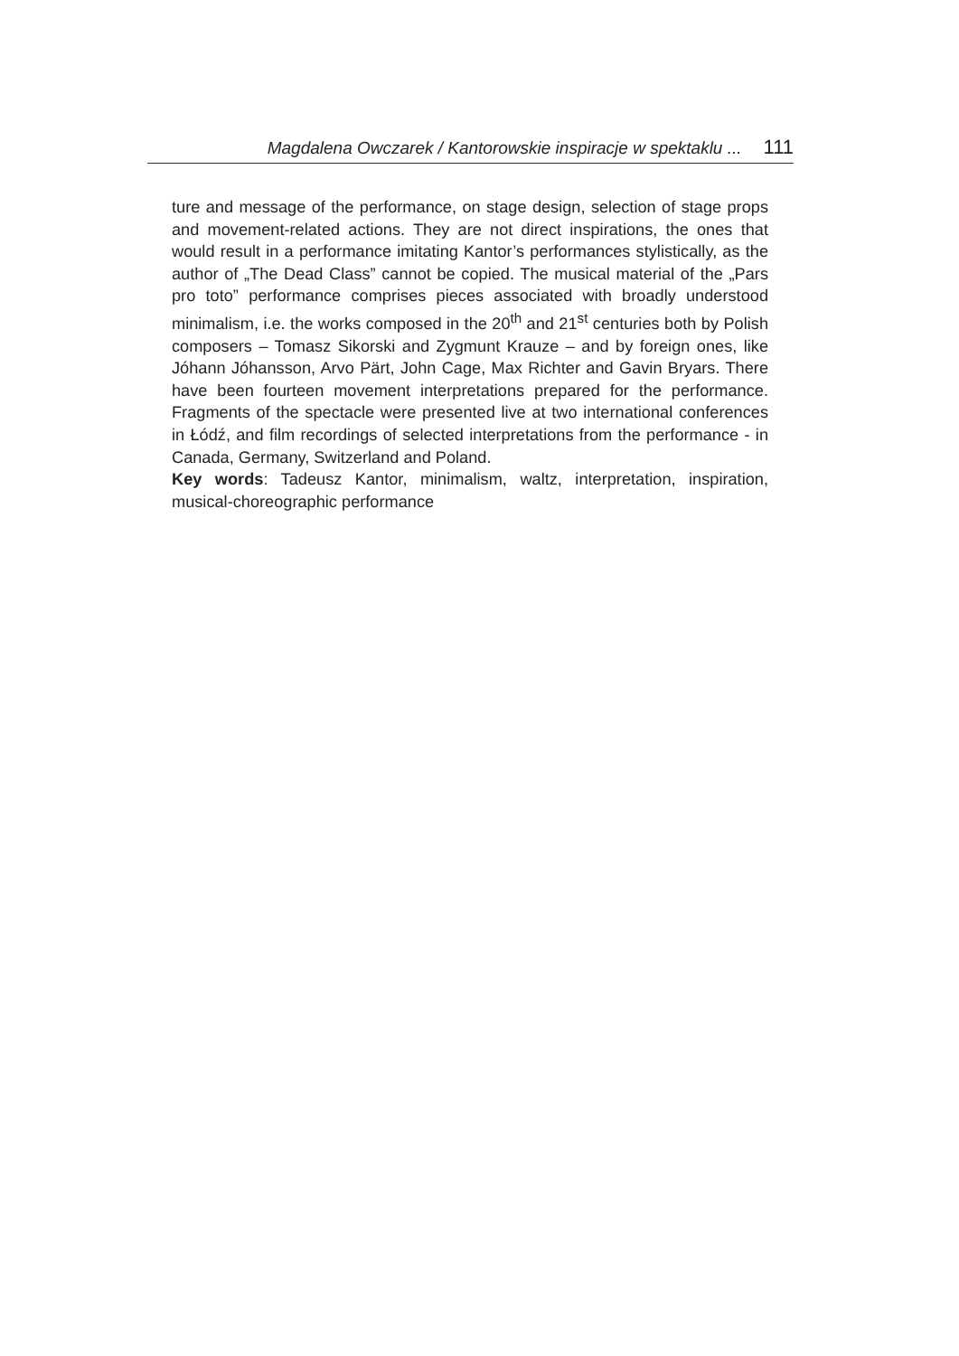Magdalena Owczarek / Kantorowskie inspiracje w spektaklu ... 111
ture and message of the performance, on stage design, selection of stage props and movement-related actions. They are not direct inspirations, the ones that would result in a performance imitating Kantor’s performances stylistically, as the author of „The Dead Class” cannot be copied. The musical material of the „Pars pro toto” performance comprises pieces associated with broadly understood minimalism, i.e. the works composed in the 20<sup>th</sup> and 21<sup>st</sup> centuries both by Polish composers – Tomasz Sikorski and Zygmunt Krauze – and by foreign ones, like Jóhann Jóhansson, Arvo Pärt, John Cage, Max Richter and Gavin Bryars. There have been fourteen movement interpretations prepared for the performance. Fragments of the spectacle were presented live at two international conferences in Łódź, and film recordings of selected interpretations from the performance - in Canada, Germany, Switzerland and Poland.
Key words: Tadeusz Kantor, minimalism, waltz, interpretation, inspiration, musical-choreographic performance